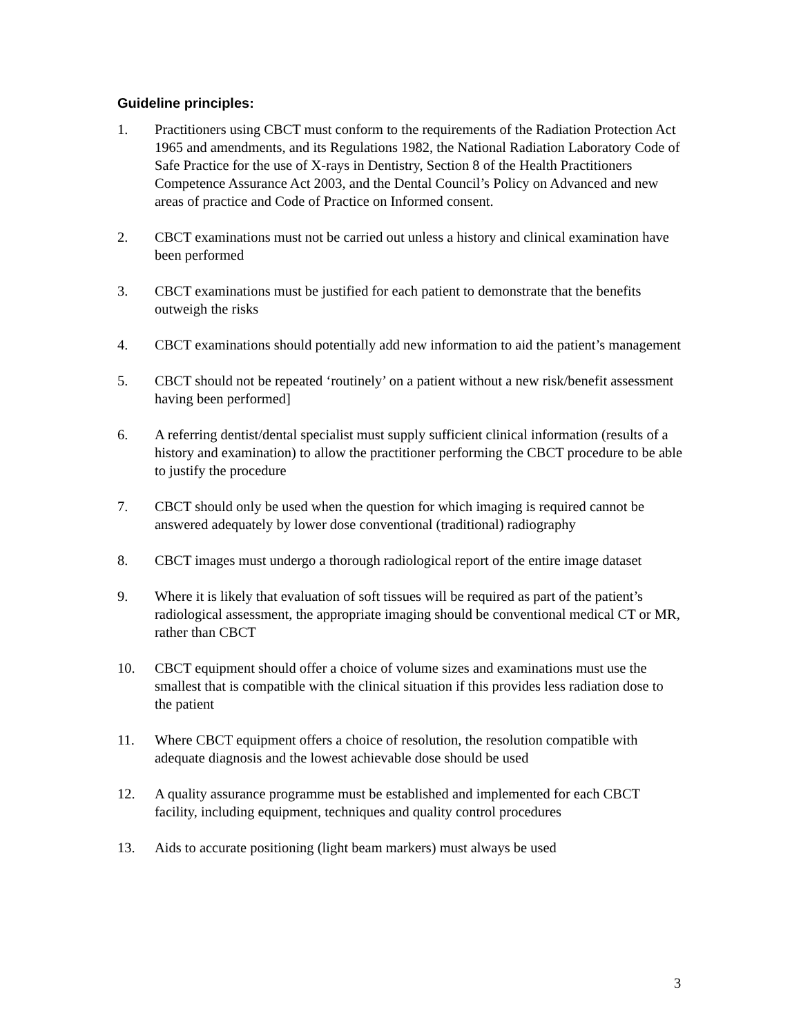Guideline principles:
1. Practitioners using CBCT must conform to the requirements of the Radiation Protection Act 1965 and amendments, and its Regulations 1982, the National Radiation Laboratory Code of Safe Practice for the use of X-rays in Dentistry, Section 8 of the Health Practitioners Competence Assurance Act 2003, and the Dental Council’s Policy on Advanced and new areas of practice and Code of Practice on Informed consent.
2. CBCT examinations must not be carried out unless a history and clinical examination have been performed
3. CBCT examinations must be justified for each patient to demonstrate that the benefits outweigh the risks
4. CBCT examinations should potentially add new information to aid the patient’s management
5. CBCT should not be repeated ‘routinely’ on a patient without a new risk/benefit assessment having been performed]
6. A referring dentist/dental specialist must supply sufficient clinical information (results of a history and examination) to allow the practitioner performing the CBCT procedure to be able to justify the procedure
7. CBCT should only be used when the question for which imaging is required cannot be answered adequately by lower dose conventional (traditional) radiography
8. CBCT images must undergo a thorough radiological report of the entire image dataset
9. Where it is likely that evaluation of soft tissues will be required as part of the patient’s radiological assessment, the appropriate imaging should be conventional medical CT or MR, rather than CBCT
10. CBCT equipment should offer a choice of volume sizes and examinations must use the smallest that is compatible with the clinical situation if this provides less radiation dose to the patient
11. Where CBCT equipment offers a choice of resolution, the resolution compatible with adequate diagnosis and the lowest achievable dose should be used
12. A quality assurance programme must be established and implemented for each CBCT facility, including equipment, techniques and quality control procedures
13. Aids to accurate positioning (light beam markers) must always be used
3